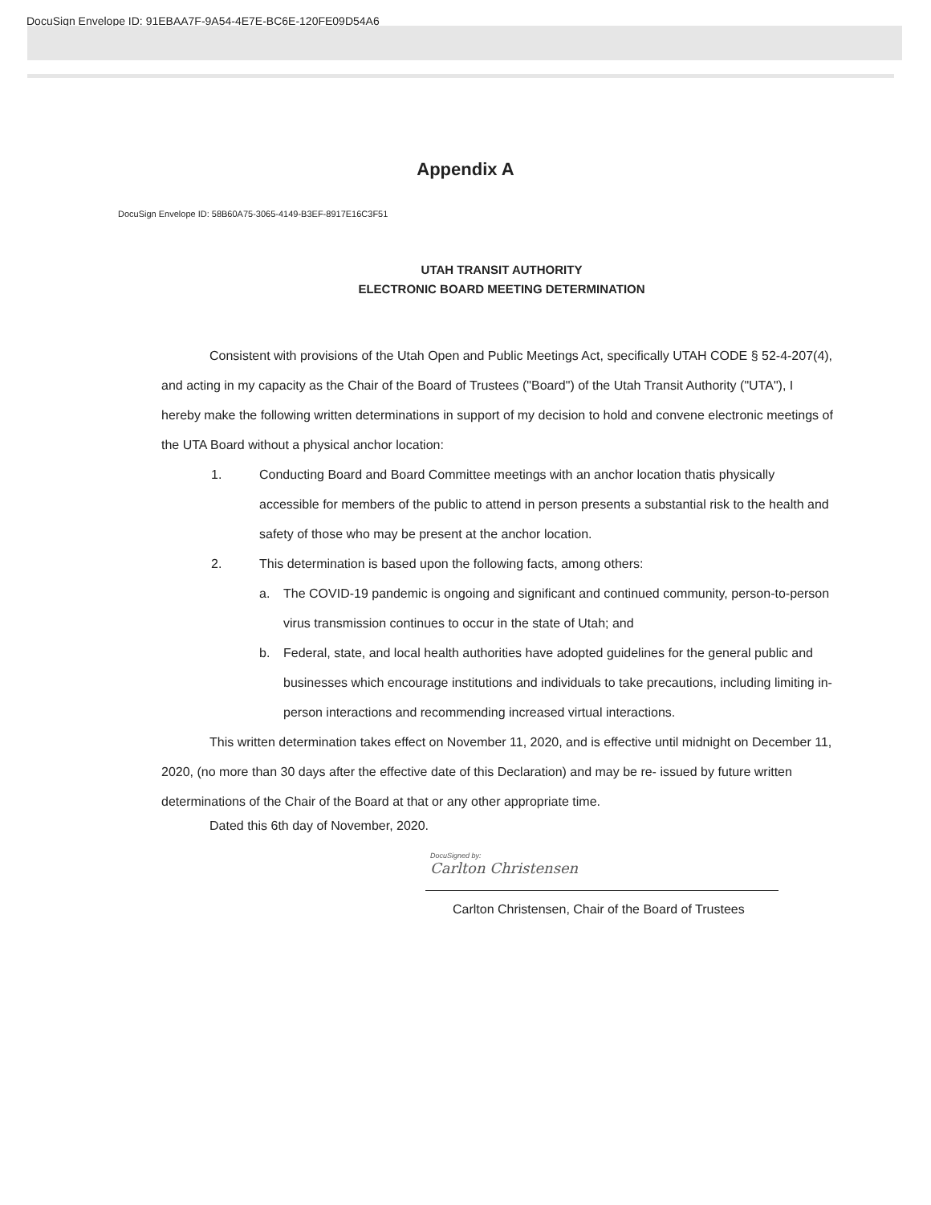DocuSign Envelope ID: 91EBAA7F-9A54-4E7E-BC6E-120FE09D54A6
Appendix A
DocuSign Envelope ID: 58B60A75-3065-4149-B3EF-8917E16C3F51
UTAH TRANSIT AUTHORITY
ELECTRONIC BOARD MEETING DETERMINATION
Consistent with provisions of the Utah Open and Public Meetings Act, specifically UTAH CODE § 52-4-207(4), and acting in my capacity as the Chair of the Board of Trustees ("Board") of the Utah Transit Authority ("UTA"), I hereby make the following written determinations in support of my decision to hold and convene electronic meetings of the UTA Board without a physical anchor location:
1. Conducting Board and Board Committee meetings with an anchor location thatis physically accessible for members of the public to attend in person presents a substantial risk to the health and safety of those who may be present at the anchor location.
2. This determination is based upon the following facts, among others:
a. The COVID-19 pandemic is ongoing and significant and continued community, person-to-person virus transmission continues to occur in the state of Utah; and
b. Federal, state, and local health authorities have adopted guidelines for the general public and businesses which encourage institutions and individuals to take precautions, including limiting in-person interactions and recommending increased virtual interactions.
This written determination takes effect on November 11, 2020, and is effective until midnight on December 11, 2020, (no more than 30 days after the effective date of this Declaration) and may be re- issued by future written determinations of the Chair of the Board at that or any other appropriate time.
Dated this 6th day of November, 2020.
DocuSigned by:
Carlton Christensen
Carlton Christensen, Chair of the Board of Trustees